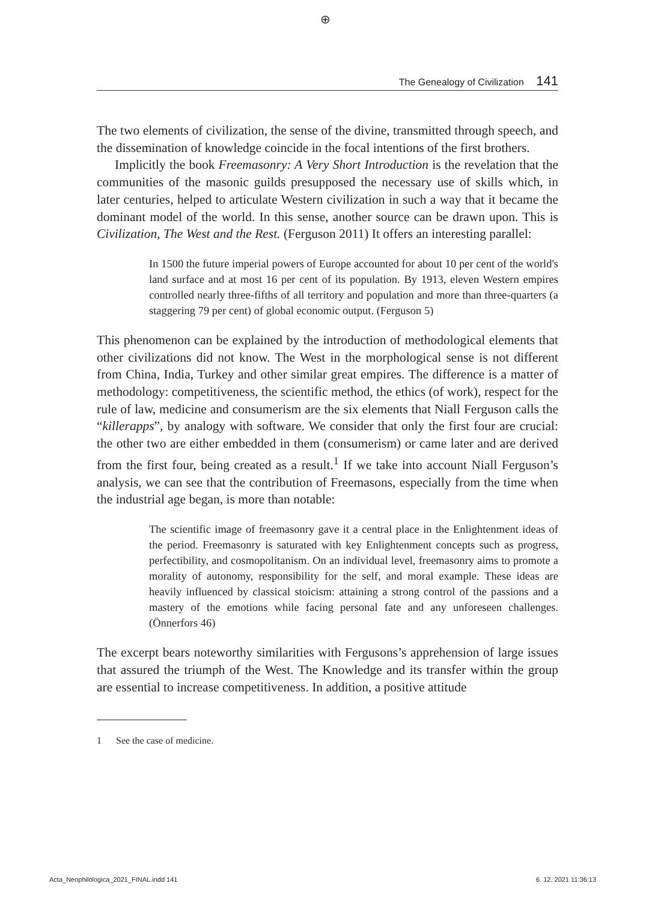⊕
The Genealogy of Civilization 141
The two elements of civilization, the sense of the divine, transmitted through speech, and the dissemination of knowledge coincide in the focal intentions of the first brothers.
Implicitly the book Freemasonry: A Very Short Introduction is the revelation that the communities of the masonic guilds presupposed the necessary use of skills which, in later centuries, helped to articulate Western civilization in such a way that it became the dominant model of the world. In this sense, another source can be drawn upon. This is Civilization, The West and the Rest. (Ferguson 2011) It offers an interesting parallel:
In 1500 the future imperial powers of Europe accounted for about 10 per cent of the world's land surface and at most 16 per cent of its population. By 1913, eleven Western empires controlled nearly three-fifths of all territory and population and more than three-quarters (a staggering 79 per cent) of global economic output. (Ferguson 5)
This phenomenon can be explained by the introduction of methodological elements that other civilizations did not know. The West in the morphological sense is not different from China, India, Turkey and other similar great empires. The difference is a matter of methodology: competitiveness, the scientific method, the ethics (of work), respect for the rule of law, medicine and consumerism are the six elements that Niall Ferguson calls the “killerapps”, by analogy with software. We consider that only the first four are crucial: the other two are either embedded in them (consumerism) or came later and are derived from the first four, being created as a result.<sup>1</sup> If we take into account Niall Ferguson’s analysis, we can see that the contribution of Freemasons, especially from the time when the industrial age began, is more than notable:
The scientific image of freemasonry gave it a central place in the Enlightenment ideas of the period. Freemasonry is saturated with key Enlightenment concepts such as progress, perfectibility, and cosmopolitanism. On an individual level, freemasonry aims to promote a morality of autonomy, responsibility for the self, and moral example. These ideas are heavily influenced by classical stoicism: attaining a strong control of the passions and a mastery of the emotions while facing personal fate and any unforeseen challenges. (Önnerfors 46)
The excerpt bears noteworthy similarities with Fergusons’s apprehension of large issues that assured the triumph of the West. The Knowledge and its transfer within the group are essential to increase competitiveness. In addition, a positive attitude
1 See the case of medicine.
Acta_Neophilologica_2021_FINAL.indd 141
6. 12. 2021 11:36:13